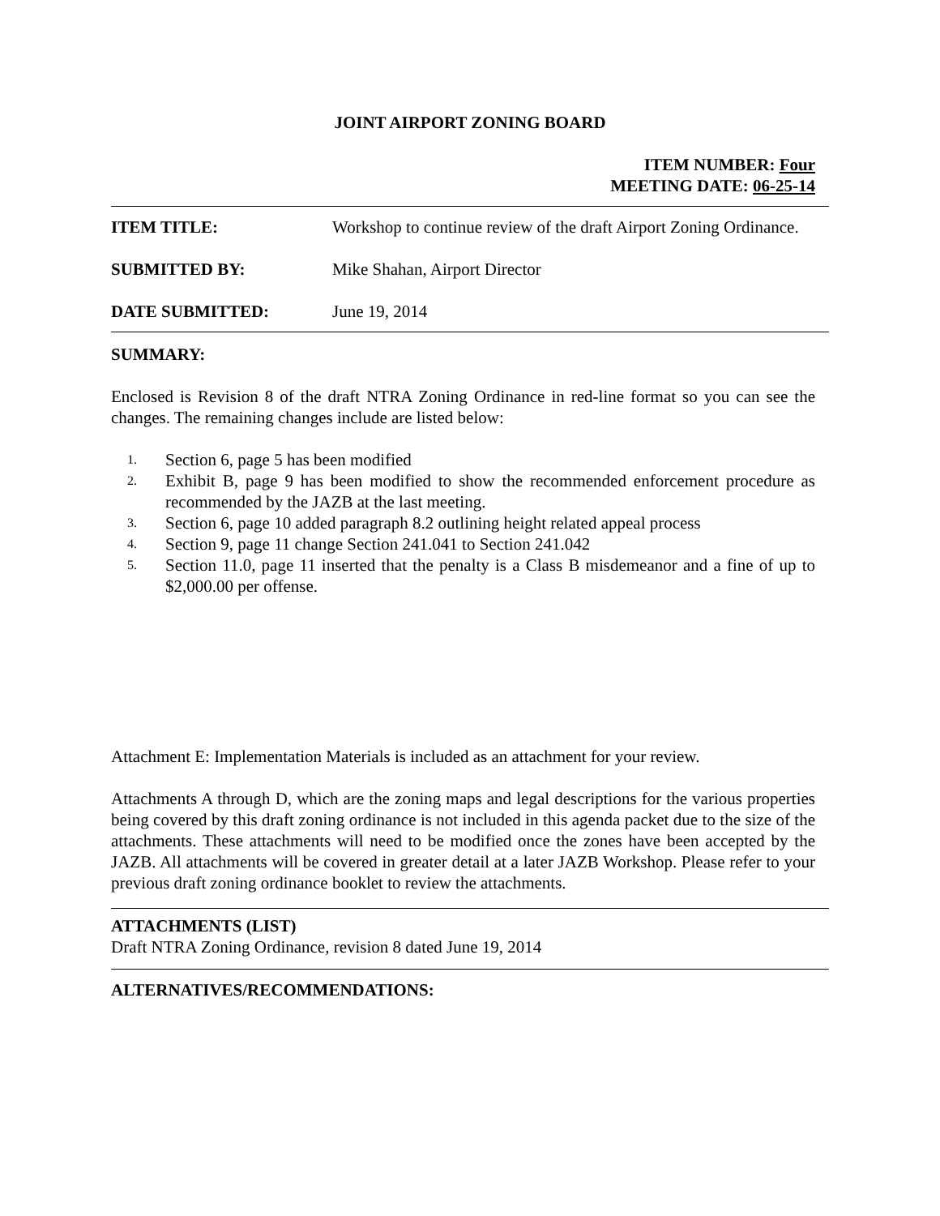JOINT AIRPORT ZONING BOARD
ITEM NUMBER: Four
MEETING DATE: 06-25-14
ITEM TITLE: Workshop to continue review of the draft Airport Zoning Ordinance.
SUBMITTED BY: Mike Shahan, Airport Director
DATE SUBMITTED: June 19, 2014
SUMMARY:
Enclosed is Revision 8 of the draft NTRA Zoning Ordinance in red-line format so you can see the changes. The remaining changes include are listed below:
1. Section 6, page 5 has been modified
2. Exhibit B, page 9 has been modified to show the recommended enforcement procedure as recommended by the JAZB at the last meeting.
3. Section 6, page 10 added paragraph 8.2 outlining height related appeal process
4. Section 9, page 11 change Section 241.041 to Section 241.042
5. Section 11.0, page 11 inserted that the penalty is a Class B misdemeanor and a fine of up to $2,000.00 per offense.
Attachment E: Implementation Materials is included as an attachment for your review.
Attachments A through D, which are the zoning maps and legal descriptions for the various properties being covered by this draft zoning ordinance is not included in this agenda packet due to the size of the attachments. These attachments will need to be modified once the zones have been accepted by the JAZB. All attachments will be covered in greater detail at a later JAZB Workshop. Please refer to your previous draft zoning ordinance booklet to review the attachments.
ATTACHMENTS (LIST)
Draft NTRA Zoning Ordinance, revision 8 dated June 19, 2014
ALTERNATIVES/RECOMMENDATIONS: